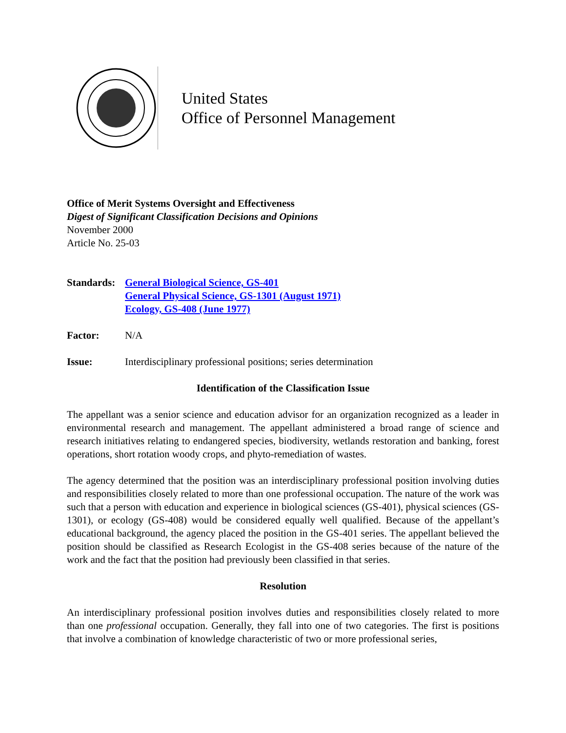United States
Office of Personnel Management
Office of Merit Systems Oversight and Effectiveness
Digest of Significant Classification Decisions and Opinions
November 2000
Article No. 25-03
Standards:
General Biological Science, GS-401
General Physical Science, GS-1301 (August 1971)
Ecology, GS-408 (June 1977)
Factor: N/A
Issue: Interdisciplinary professional positions; series determination
Identification of the Classification Issue
The appellant was a senior science and education advisor for an organization recognized as a leader in environmental research and management. The appellant administered a broad range of science and research initiatives relating to endangered species, biodiversity, wetlands restoration and banking, forest operations, short rotation woody crops, and phyto-remediation of wastes.
The agency determined that the position was an interdisciplinary professional position involving duties and responsibilities closely related to more than one professional occupation. The nature of the work was such that a person with education and experience in biological sciences (GS-401), physical sciences (GS-1301), or ecology (GS-408) would be considered equally well qualified. Because of the appellant’s educational background, the agency placed the position in the GS-401 series. The appellant believed the position should be classified as Research Ecologist in the GS-408 series because of the nature of the work and the fact that the position had previously been classified in that series.
Resolution
An interdisciplinary professional position involves duties and responsibilities closely related to more than one professional occupation. Generally, they fall into one of two categories. The first is positions that involve a combination of knowledge characteristic of two or more professional series,